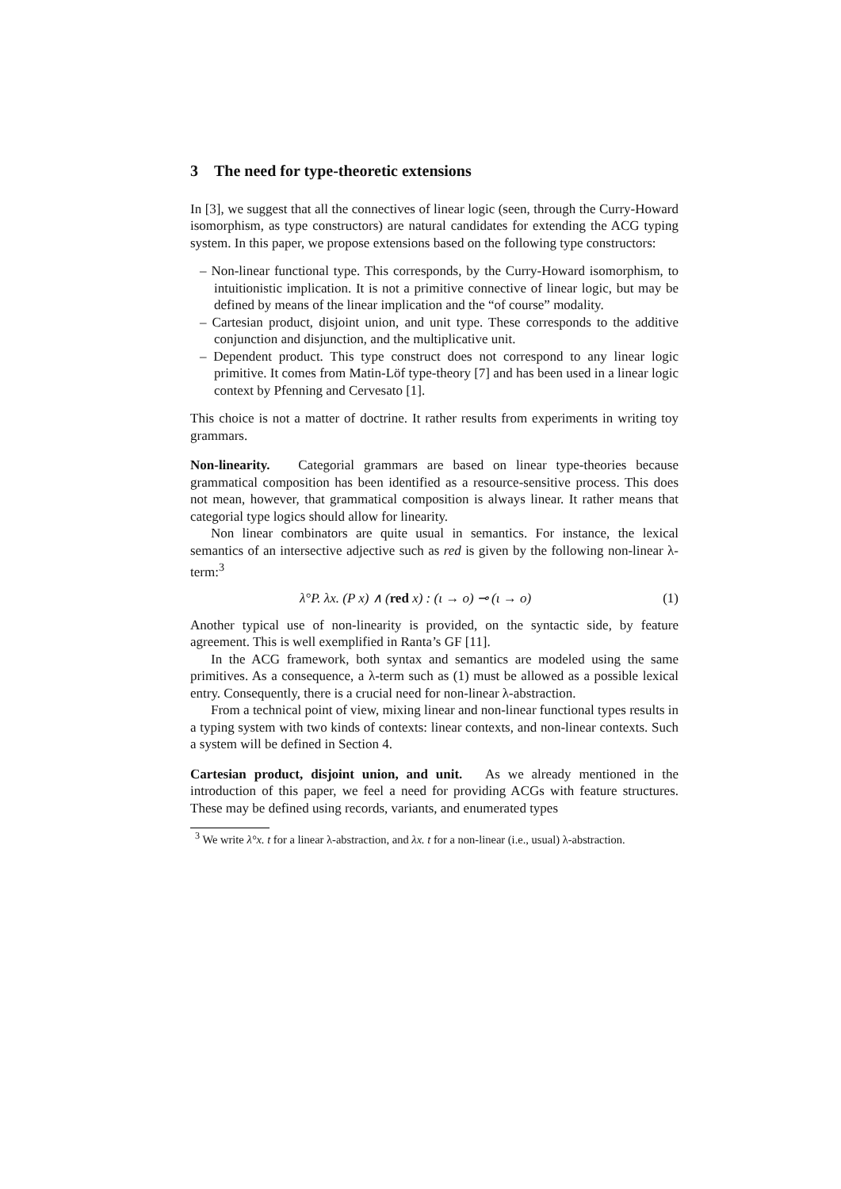3 The need for type-theoretic extensions
In [3], we suggest that all the connectives of linear logic (seen, through the Curry-Howard isomorphism, as type constructors) are natural candidates for extending the ACG typing system. In this paper, we propose extensions based on the following type constructors:
– Non-linear functional type. This corresponds, by the Curry-Howard isomorphism, to intuitionistic implication. It is not a primitive connective of linear logic, but may be defined by means of the linear implication and the “of course” modality.
– Cartesian product, disjoint union, and unit type. These corresponds to the additive conjunction and disjunction, and the multiplicative unit.
– Dependent product. This type construct does not correspond to any linear logic primitive. It comes from Matin-Löf type-theory [7] and has been used in a linear logic context by Pfenning and Cervesato [1].
This choice is not a matter of doctrine. It rather results from experiments in writing toy grammars.
Non-linearity. Categorial grammars are based on linear type-theories because grammatical composition has been identified as a resource-sensitive process. This does not mean, however, that grammatical composition is always linear. It rather means that categorial type logics should allow for linearity.
Non linear combinators are quite usual in semantics. For instance, the lexical semantics of an intersective adjective such as red is given by the following non-linear λ-term:<sup>3</sup>
λ°P. λx. (P x) ∧ (red x) : (ι → o) ⊸ (ι → o) (1)
Another typical use of non-linearity is provided, on the syntactic side, by feature agreement. This is well exemplified in Ranta’s GF [11].
In the ACG framework, both syntax and semantics are modeled using the same primitives. As a consequence, a λ-term such as (1) must be allowed as a possible lexical entry. Consequently, there is a crucial need for non-linear λ-abstraction.
From a technical point of view, mixing linear and non-linear functional types results in a typing system with two kinds of contexts: linear contexts, and non-linear contexts. Such a system will be defined in Section 4.
Cartesian product, disjoint union, and unit. As we already mentioned in the introduction of this paper, we feel a need for providing ACGs with feature structures. These may be defined using records, variants, and enumerated types
<sup>3</sup> We write λ°x. t for a linear λ-abstraction, and λx. t for a non-linear (i.e., usual) λ-abstraction.